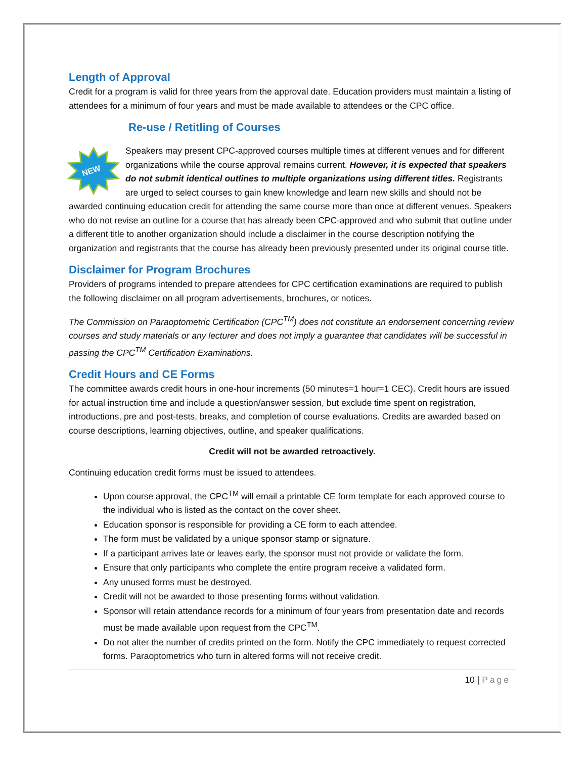Length of Approval
Credit for a program is valid for three years from the approval date. Education providers must maintain a listing of attendees for a minimum of four years and must be made available to attendees or the CPC office.
Re-use / Retitling of Courses
NEW
Speakers may present CPC-approved courses multiple times at different venues and for different organizations while the course approval remains current. However, it is expected that speakers do not submit identical outlines to multiple organizations using different titles. Registrants are urged to select courses to gain knew knowledge and learn new skills and should not be awarded continuing education credit for attending the same course more than once at different venues. Speakers who do not revise an outline for a course that has already been CPC-approved and who submit that outline under a different title to another organization should include a disclaimer in the course description notifying the organization and registrants that the course has already been previously presented under its original course title.
Disclaimer for Program Brochures
Providers of programs intended to prepare attendees for CPC certification examinations are required to publish the following disclaimer on all program advertisements, brochures, or notices.
The Commission on Paraoptometric Certification (CPC<sup>TM</sup>) does not constitute an endorsement concerning review courses and study materials or any lecturer and does not imply a guarantee that candidates will be successful in passing the CPC<sup>TM</sup> Certification Examinations.
Credit Hours and CE Forms
The committee awards credit hours in one-hour increments (50 minutes=1 hour=1 CEC). Credit hours are issued for actual instruction time and include a question/answer session, but exclude time spent on registration, introductions, pre and post-tests, breaks, and completion of course evaluations. Credits are awarded based on course descriptions, learning objectives, outline, and speaker qualifications.
Credit will not be awarded retroactively.
Continuing education credit forms must be issued to attendees.
Upon course approval, the CPC<sup>TM</sup> will email a printable CE form template for each approved course to the individual who is listed as the contact on the cover sheet.
Education sponsor is responsible for providing a CE form to each attendee.
The form must be validated by a unique sponsor stamp or signature.
If a participant arrives late or leaves early, the sponsor must not provide or validate the form.
Ensure that only participants who complete the entire program receive a validated form.
Any unused forms must be destroyed.
Credit will not be awarded to those presenting forms without validation.
Sponsor will retain attendance records for a minimum of four years from presentation date and records must be made available upon request from the CPC<sup>TM</sup>.
Do not alter the number of credits printed on the form. Notify the CPC immediately to request corrected forms. Paraoptometrics who turn in altered forms will not receive credit.
10 | Page